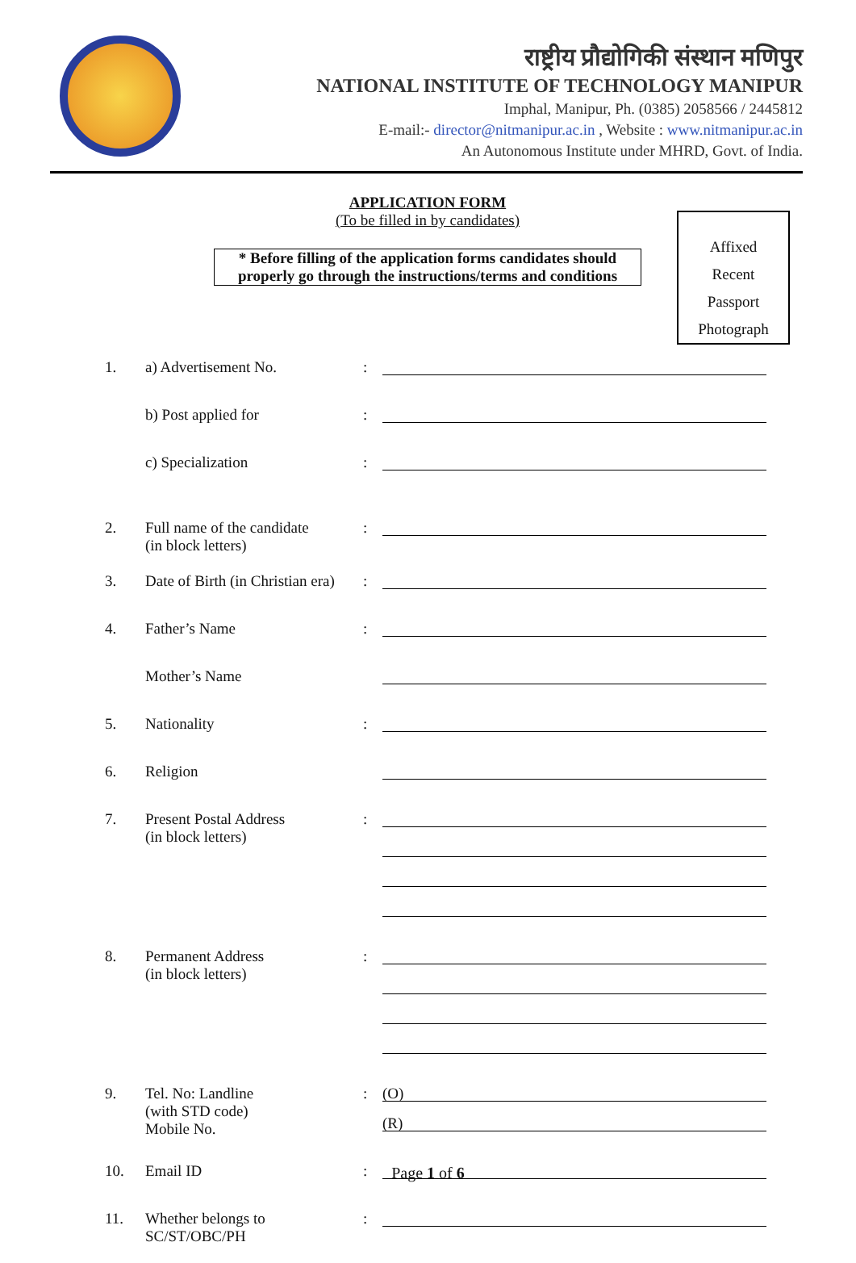राष्ट्रीय प्रौद्योगिकी संस्थान मणिपुर
NATIONAL INSTITUTE OF TECHNOLOGY MANIPUR
Imphal, Manipur, Ph. (0385) 2058566 / 2445812
E-mail:- director@nitmanipur.ac.in , Website : www.nitmanipur.ac.in
An Autonomous Institute under MHRD, Govt. of India.
APPLICATION FORM
(To be filled in by candidates)
* Before filling of the application forms candidates should properly go through the instructions/terms and conditions
Affixed
Recent
Passport
Photograph
1. a) Advertisement No. :
b) Post applied for :
c) Specialization :
2. Full name of the candidate
(in block letters)
:
3. Date of Birth (in Christian era)
:
4. Father’s Name :
Mother’s Name
5. Nationality :
6. Religion
7. Present Postal Address
(in block letters)
:
8. Permanent Address
(in block letters)
:
9. Tel. No: Landline
(with STD code)
Mobile No.
:
(O)
(R)
10. Email ID :
11. Whether belongs to
SC/ST/OBC/PH
:
Page 1 of 6